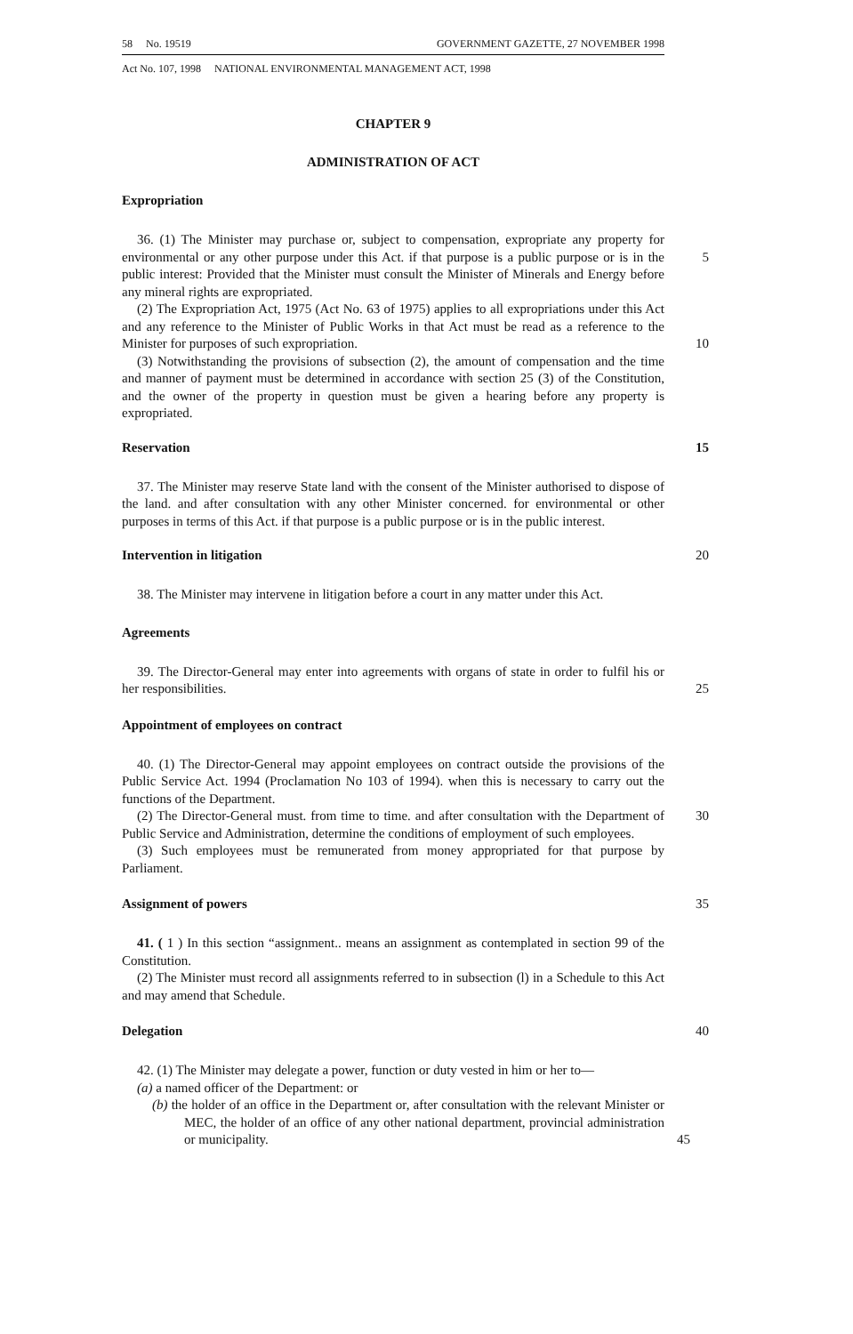58 No. 19519 GOVERNMENT GAZETTE, 27 NOVEMBER 1998
Act No. 107, 1998 NATIONAL ENVIRONMENTAL MANAGEMENT ACT, 1998
CHAPTER 9
ADMINISTRATION OF ACT
Expropriation
36. (1) The Minister may purchase or, subject to compensation, expropriate any property for environmental or any other purpose under this Act. if that purpose is a 5 public purpose or is in the public interest: Provided that the Minister must consult the Minister of Minerals and Energy before any mineral rights are expropriated.
(2) The Expropriation Act, 1975 (Act No. 63 of 1975) applies to all expropriations under this Act and any reference to the Minister of Public Works in that Act must be read as a reference to the Minister for purposes of such expropriation. 10
(3) Notwithstanding the provisions of subsection (2), the amount of compensation and the time and manner of payment must be determined in accordance with section 25 (3) of the Constitution, and the owner of the property in question must be given a hearing before any property is expropriated.
Reservation 15
37. The Minister may reserve State land with the consent of the Minister authorised to dispose of the land. and after consultation with any other Minister concerned. for environmental or other purposes in terms of this Act. if that purpose is a public purpose or is in the public interest.
Intervention in litigation 20
38. The Minister may intervene in litigation before a court in any matter under this Act.
Agreements
39. The Director-General may enter into agreements with organs of state in order to fulfil his or her responsibilities. 25
Appointment of employees on contract
40. (1) The Director-General may appoint employees on contract outside the provisions of the Public Service Act. 1994 (Proclamation No 103 of 1994). when this is necessary to carry out the functions of the Department.
(2) The Director-General must. from time to time. and after consultation with the 30 Department of Public Service and Administration, determine the conditions of employment of such employees.
(3) Such employees must be remunerated from money appropriated for that purpose by Parliament.
Assignment of powers 35
41. ( 1 ) In this section “assignment.. means an assignment as contemplated in section 99 of the Constitution.
(2) The Minister must record all assignments referred to in subsection (l) in a Schedule to this Act and may amend that Schedule.
Delegation 40
42. (1) The Minister may delegate a power, function or duty vested in him or her to—
(a) a named officer of the Department: or
(b) the holder of an office in the Department or, after consultation with the relevant Minister or MEC, the holder of an office of any other national department, provincial administration or municipality. 45